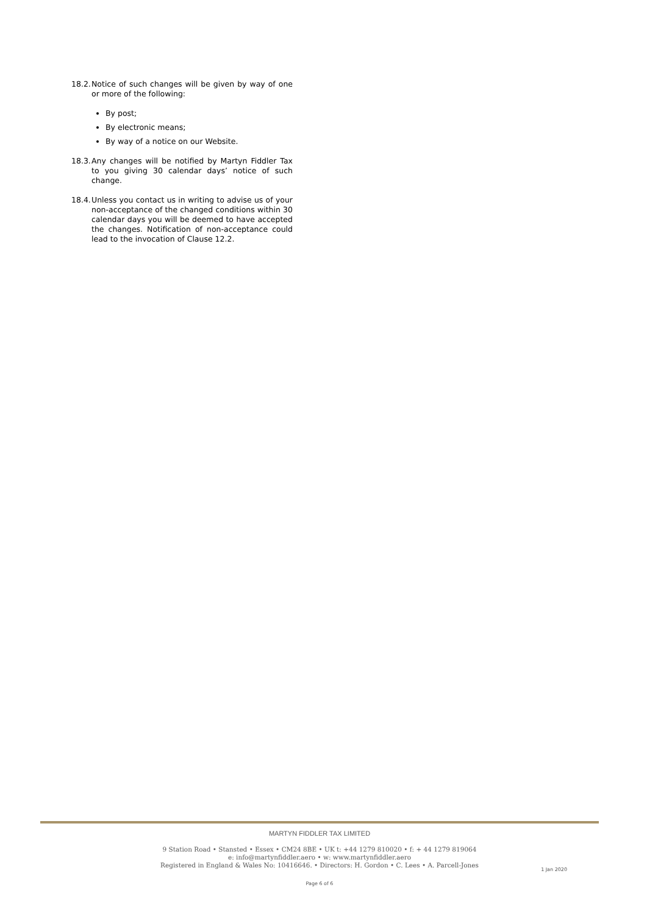18.2. Notice of such changes will be given by way of one or more of the following:
By post;
By electronic means;
By way of a notice on our Website.
18.3. Any changes will be notified by Martyn Fiddler Tax to you giving 30 calendar days’ notice of such change.
18.4. Unless you contact us in writing to advise us of your non-acceptance of the changed conditions within 30 calendar days you will be deemed to have accepted the changes. Notification of non-acceptance could lead to the invocation of Clause 12.2.
MARTYN FIDDLER TAX LIMITED
9 Station Road • Stansted • Essex • CM24 8BE • UK t: +44 1279 810020 • f: + 44 1279 819064
e: info@martynfiddler.aero • w: www.martynfiddler.aero
Registered in England & Wales No: 10416646. • Directors: H. Gordon • C. Lees • A. Parcell-Jones
1 Jan 2020
Page 6 of 6